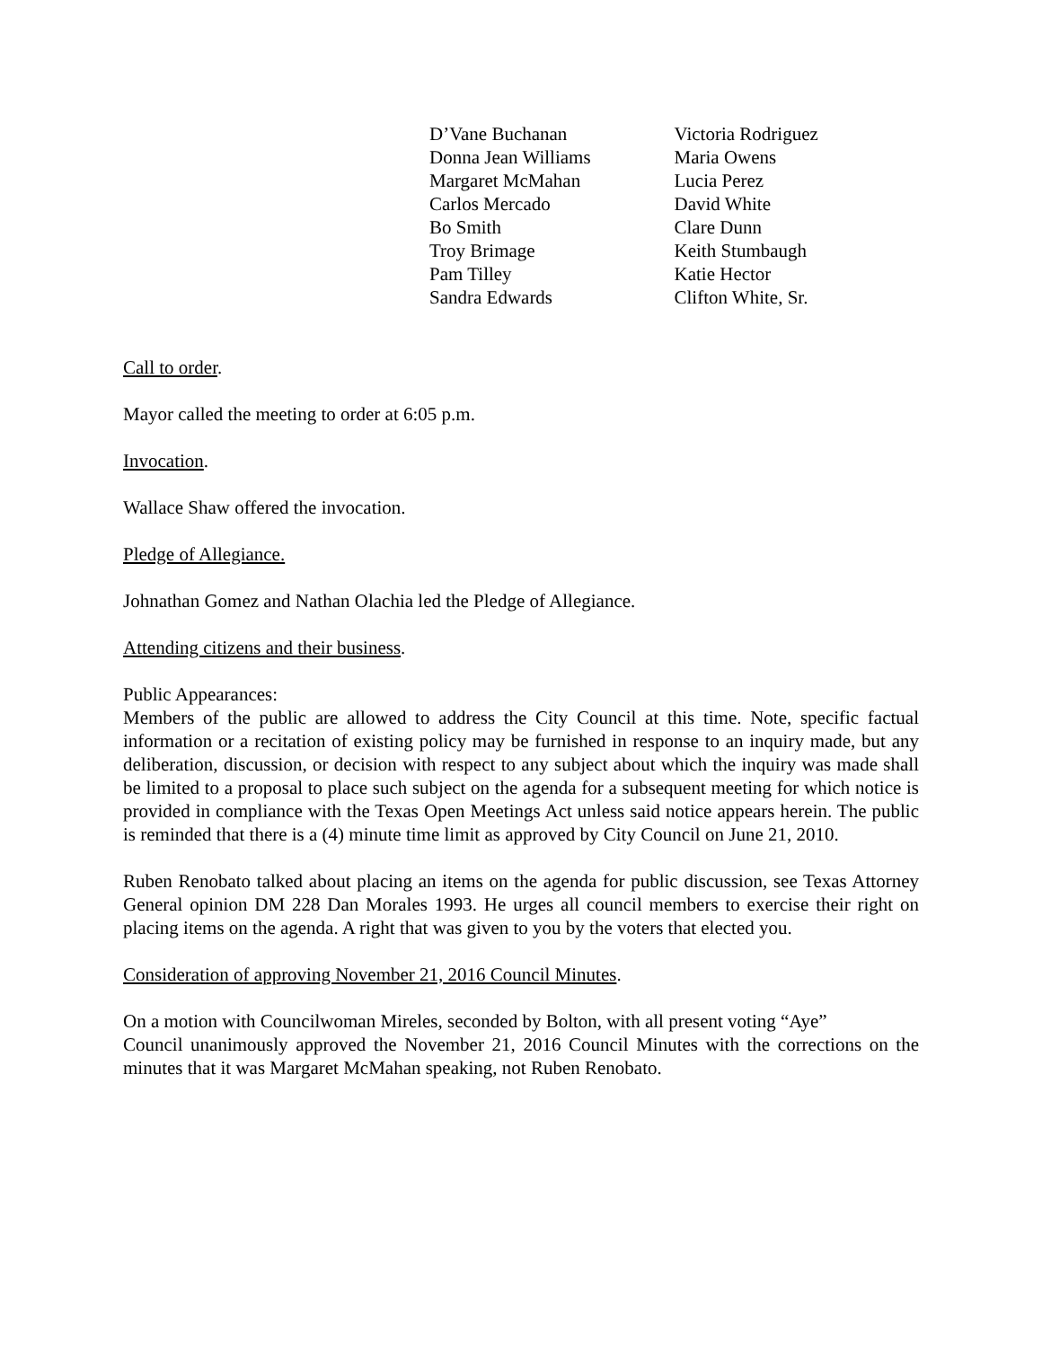D’Vane Buchanan
Donna Jean Williams
Margaret McMahan
Carlos Mercado
Bo Smith
Troy Brimage
Pam Tilley
Sandra Edwards
Victoria Rodriguez
Maria Owens
Lucia Perez
David White
Clare Dunn
Keith Stumbaugh
Katie Hector
Clifton White, Sr.
Call to order.
Mayor called the meeting to order at 6:05 p.m.
Invocation.
Wallace Shaw offered the invocation.
Pledge of Allegiance.
Johnathan Gomez and Nathan Olachia led the Pledge of Allegiance.
Attending citizens and their business.
Public Appearances:
Members of the public are allowed to address the City Council at this time. Note, specific factual information or a recitation of existing policy may be furnished in response to an inquiry made, but any deliberation, discussion, or decision with respect to any subject about which the inquiry was made shall be limited to a proposal to place such subject on the agenda for a subsequent meeting for which notice is provided in compliance with the Texas Open Meetings Act unless said notice appears herein. The public is reminded that there is a (4) minute time limit as approved by City Council on June 21, 2010.
Ruben Renobato talked about placing an items on the agenda for public discussion, see Texas Attorney General opinion DM 228 Dan Morales 1993. He urges all council members to exercise their right on placing items on the agenda. A right that was given to you by the voters that elected you.
Consideration of approving November 21, 2016 Council Minutes.
On a motion with Councilwoman Mireles, seconded by Bolton, with all present voting “Aye”
Council unanimously approved the November 21, 2016 Council Minutes with the corrections on the minutes that it was Margaret McMahan speaking, not Ruben Renobato.